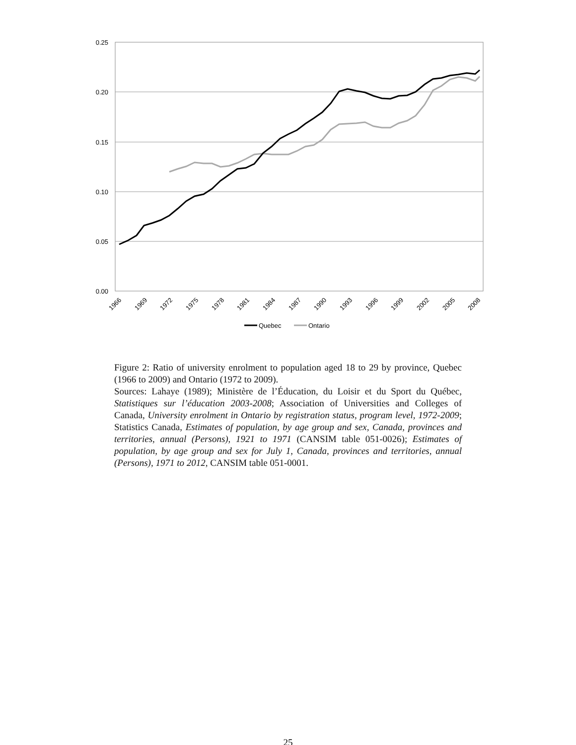0.25
0.20
0.15
0.10
0.05
0.00
1966
1969
1972
1975
1978
1981
1984
1987
1990
1993
1996
1999
2002
2005
2008
Quebec
Ontario
Figure 2: Ratio of university enrolment to population aged 18 to 29 by province, Quebec (1966 to 2009) and Ontario (1972 to 2009).
Sources: Lahaye (1989); Ministère de l’Éducation, du Loisir et du Sport du Québec, Statistiques sur l’éducation 2003-2008; Association of Universities and Colleges of Canada, University enrolment in Ontario by registration status, program level, 1972-2009; Statistics Canada, Estimates of population, by age group and sex, Canada, provinces and territories, annual (Persons), 1921 to 1971 (CANSIM table 051-0026); Estimates of population, by age group and sex for July 1, Canada, provinces and territories, annual (Persons), 1971 to 2012, CANSIM table 051-0001.
25